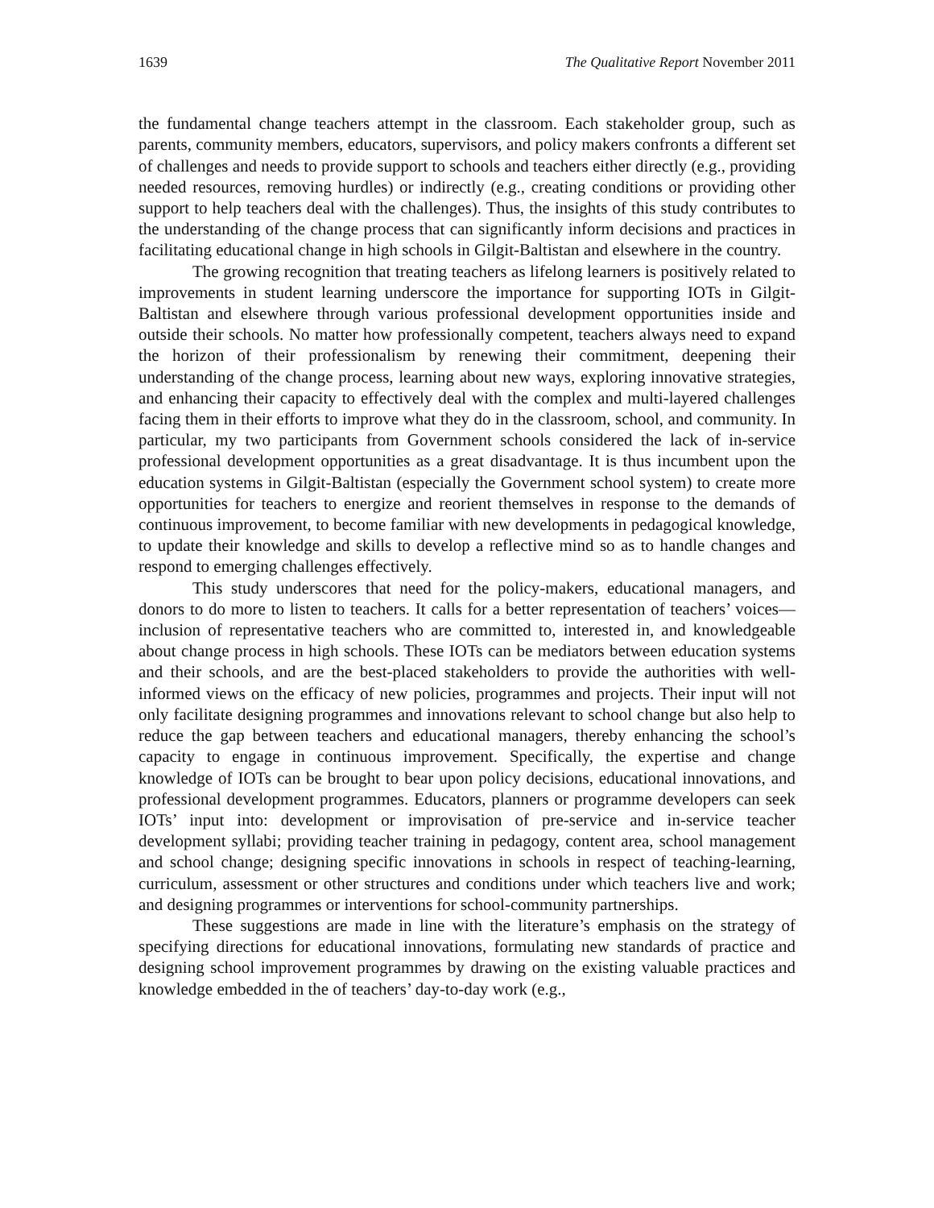1639 The Qualitative Report November 2011
the fundamental change teachers attempt in the classroom. Each stakeholder group, such as parents, community members, educators, supervisors, and policy makers confronts a different set of challenges and needs to provide support to schools and teachers either directly (e.g., providing needed resources, removing hurdles) or indirectly (e.g., creating conditions or providing other support to help teachers deal with the challenges). Thus, the insights of this study contributes to the understanding of the change process that can significantly inform decisions and practices in facilitating educational change in high schools in Gilgit-Baltistan and elsewhere in the country.
The growing recognition that treating teachers as lifelong learners is positively related to improvements in student learning underscore the importance for supporting IOTs in Gilgit-Baltistan and elsewhere through various professional development opportunities inside and outside their schools. No matter how professionally competent, teachers always need to expand the horizon of their professionalism by renewing their commitment, deepening their understanding of the change process, learning about new ways, exploring innovative strategies, and enhancing their capacity to effectively deal with the complex and multi-layered challenges facing them in their efforts to improve what they do in the classroom, school, and community. In particular, my two participants from Government schools considered the lack of in-service professional development opportunities as a great disadvantage. It is thus incumbent upon the education systems in Gilgit-Baltistan (especially the Government school system) to create more opportunities for teachers to energize and reorient themselves in response to the demands of continuous improvement, to become familiar with new developments in pedagogical knowledge, to update their knowledge and skills to develop a reflective mind so as to handle changes and respond to emerging challenges effectively.
This study underscores that need for the policy-makers, educational managers, and donors to do more to listen to teachers. It calls for a better representation of teachers’ voices—inclusion of representative teachers who are committed to, interested in, and knowledgeable about change process in high schools. These IOTs can be mediators between education systems and their schools, and are the best-placed stakeholders to provide the authorities with well-informed views on the efficacy of new policies, programmes and projects. Their input will not only facilitate designing programmes and innovations relevant to school change but also help to reduce the gap between teachers and educational managers, thereby enhancing the school’s capacity to engage in continuous improvement. Specifically, the expertise and change knowledge of IOTs can be brought to bear upon policy decisions, educational innovations, and professional development programmes. Educators, planners or programme developers can seek IOTs’ input into: development or improvisation of pre-service and in-service teacher development syllabi; providing teacher training in pedagogy, content area, school management and school change; designing specific innovations in schools in respect of teaching-learning, curriculum, assessment or other structures and conditions under which teachers live and work; and designing programmes or interventions for school-community partnerships.
These suggestions are made in line with the literature’s emphasis on the strategy of specifying directions for educational innovations, formulating new standards of practice and designing school improvement programmes by drawing on the existing valuable practices and knowledge embedded in the of teachers’ day-to-day work (e.g.,